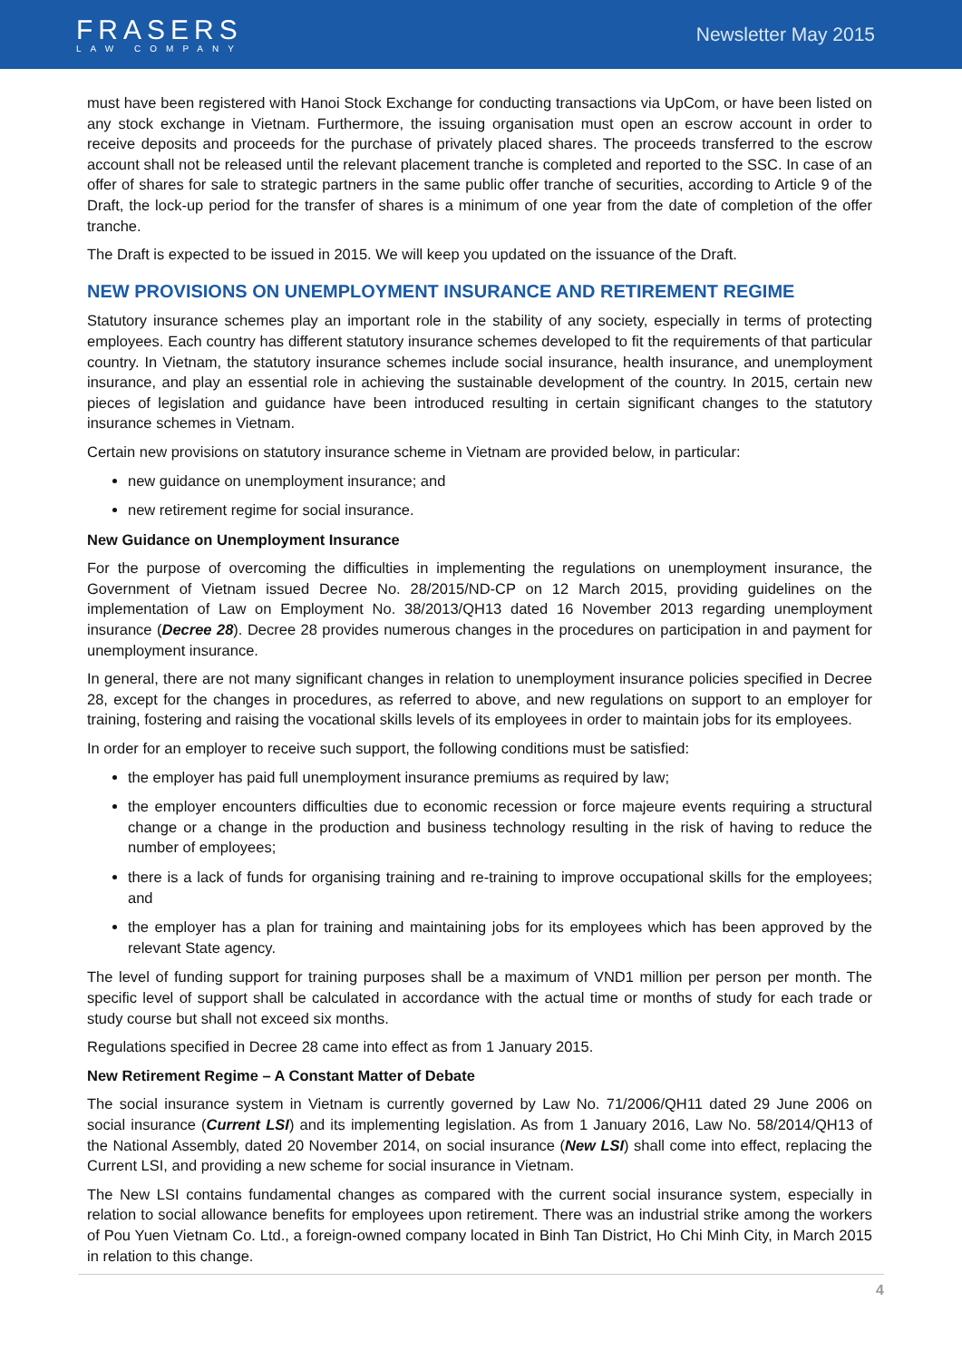FRASERS
LAW COMPANY
Newsletter May 2015
must have been registered with Hanoi Stock Exchange for conducting transactions via UpCom, or have been listed on any stock exchange in Vietnam. Furthermore, the issuing organisation must open an escrow account in order to receive deposits and proceeds for the purchase of privately placed shares. The proceeds transferred to the escrow account shall not be released until the relevant placement tranche is completed and reported to the SSC. In case of an offer of shares for sale to strategic partners in the same public offer tranche of securities, according to Article 9 of the Draft, the lock-up period for the transfer of shares is a minimum of one year from the date of completion of the offer tranche.
The Draft is expected to be issued in 2015. We will keep you updated on the issuance of the Draft.
NEW PROVISIONS ON UNEMPLOYMENT INSURANCE AND RETIREMENT REGIME
Statutory insurance schemes play an important role in the stability of any society, especially in terms of protecting employees. Each country has different statutory insurance schemes developed to fit the requirements of that particular country. In Vietnam, the statutory insurance schemes include social insurance, health insurance, and unemployment insurance, and play an essential role in achieving the sustainable development of the country. In 2015, certain new pieces of legislation and guidance have been introduced resulting in certain significant changes to the statutory insurance schemes in Vietnam.
Certain new provisions on statutory insurance scheme in Vietnam are provided below, in particular:
new guidance on unemployment insurance; and
new retirement regime for social insurance.
New Guidance on Unemployment Insurance
For the purpose of overcoming the difficulties in implementing the regulations on unemployment insurance, the Government of Vietnam issued Decree No. 28/2015/ND-CP on 12 March 2015, providing guidelines on the implementation of Law on Employment No. 38/2013/QH13 dated 16 November 2013 regarding unemployment insurance (Decree 28). Decree 28 provides numerous changes in the procedures on participation in and payment for unemployment insurance.
In general, there are not many significant changes in relation to unemployment insurance policies specified in Decree 28, except for the changes in procedures, as referred to above, and new regulations on support to an employer for training, fostering and raising the vocational skills levels of its employees in order to maintain jobs for its employees.
In order for an employer to receive such support, the following conditions must be satisfied:
the employer has paid full unemployment insurance premiums as required by law;
the employer encounters difficulties due to economic recession or force majeure events requiring a structural change or a change in the production and business technology resulting in the risk of having to reduce the number of employees;
there is a lack of funds for organising training and re-training to improve occupational skills for the employees; and
the employer has a plan for training and maintaining jobs for its employees which has been approved by the relevant State agency.
The level of funding support for training purposes shall be a maximum of VND1 million per person per month. The specific level of support shall be calculated in accordance with the actual time or months of study for each trade or study course but shall not exceed six months.
Regulations specified in Decree 28 came into effect as from 1 January 2015.
New Retirement Regime – A Constant Matter of Debate
The social insurance system in Vietnam is currently governed by Law No. 71/2006/QH11 dated 29 June 2006 on social insurance (Current LSI) and its implementing legislation. As from 1 January 2016, Law No. 58/2014/QH13 of the National Assembly, dated 20 November 2014, on social insurance (New LSI) shall come into effect, replacing the Current LSI, and providing a new scheme for social insurance in Vietnam.
The New LSI contains fundamental changes as compared with the current social insurance system, especially in relation to social allowance benefits for employees upon retirement. There was an industrial strike among the workers of Pou Yuen Vietnam Co. Ltd., a foreign-owned company located in Binh Tan District, Ho Chi Minh City, in March 2015 in relation to this change.
4